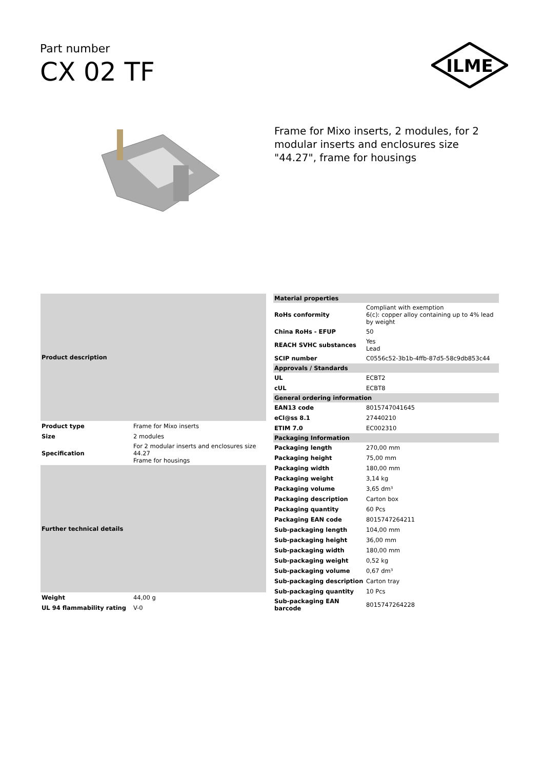Part number
CX 02 TF
ILME
Frame for Mixo inserts, 2 modules, for 2 modular inserts and enclosures size "44.27", frame for housings
| Product description | |
| --- | --- |
| Product type | Frame for Mixo inserts |
| Size | 2 modules |
| Specification | For 2 modular inserts and enclosures size 44.27 Frame for housings |
| Further technical details | |
| Weight | 44,00 g |
| UL 94 flammability rating | V-0 |
| Material properties | |
| --- | --- |
| RoHs conformity | Compliant with exemption 6(c): copper alloy containing up to 4% lead by weight |
| China RoHs - EFUP | 50 |
| REACH SVHC substances | Yes Lead |
| SCIP number | C0556c52-3b1b-4ffb-87d5-58c9db853c44 |
| Approvals / Standards | |
| UL | ECBT2 |
| cUL | ECBT8 |
| General ordering information | |
| EAN13 code | 8015747041645 |
| eCl@ss 8.1 | 27440210 |
| ETIM 7.0 | EC002310 |
| Packaging Information | |
| Packaging length | 270,00 mm |
| Packaging height | 75,00 mm |
| Packaging width | 180,00 mm |
| Packaging weight | 3,14 kg |
| Packaging volume | 3,65 dm³ |
| Packaging description | Carton box |
| Packaging quantity | 60 Pcs |
| Packaging EAN code | 8015747264211 |
| Sub-packaging length | 104,00 mm |
| Sub-packaging height | 36,00 mm |
| Sub-packaging width | 180,00 mm |
| Sub-packaging weight | 0,52 kg |
| Sub-packaging volume | 0,67 dm³ |
| Sub-packaging description | Carton tray |
| Sub-packaging quantity | 10 Pcs |
| Sub-packaging EAN barcode | 8015747264228 |